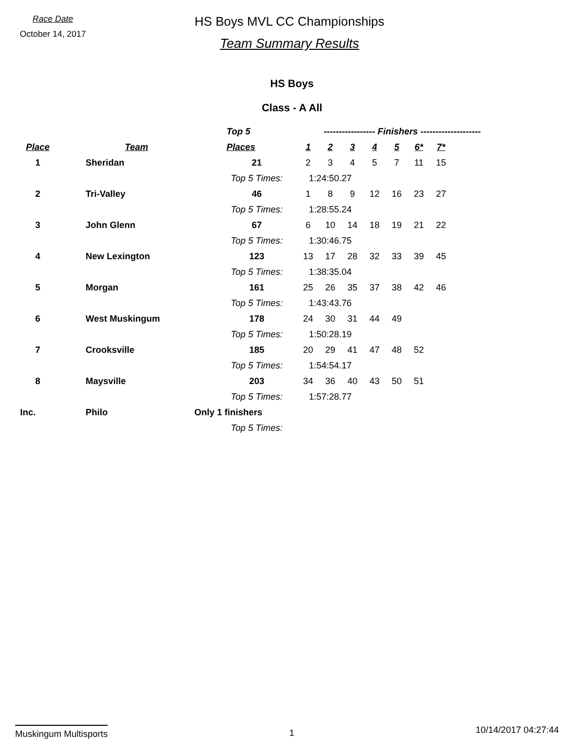Race Date
October 14, 2017
HS Boys MVL CC Championships
Team Summary Results
HS Boys
Class - A All
| | | Top 5 | ----------------- Finishers -------------------- | | | | | | | |
| --- | --- | --- | --- | --- | --- | --- | --- | --- | --- | --- |
| Place | Team | Places | 1 | 2 | 3 | 4 | 5 | 6* | 7* | |
| 1 | Sheridan | 21 | 2 | 3 | 4 | 5 | 7 | 11 | 15 | |
| | | Top 5 Times: | 1:24:50.27 | | | | | | | |
| 2 | Tri-Valley | 46 | 1 | 8 | 9 | 12 | 16 | 23 | 27 | |
| | | Top 5 Times: | 1:28:55.24 | | | | | | | |
| 3 | John Glenn | 67 | 6 | 10 | 14 | 18 | 19 | 21 | 22 | |
| | | Top 5 Times: | 1:30:46.75 | | | | | | | |
| 4 | New Lexington | 123 | 13 | 17 | 28 | 32 | 33 | 39 | 45 | |
| | | Top 5 Times: | 1:38:35.04 | | | | | | | |
| 5 | Morgan | 161 | 25 | 26 | 35 | 37 | 38 | 42 | 46 | |
| | | Top 5 Times: | 1:43:43.76 | | | | | | | |
| 6 | West Muskingum | 178 | 24 | 30 | 31 | 44 | 49 | | | |
| | | Top 5 Times: | 1:50:28.19 | | | | | | | |
| 7 | Crooksville | 185 | 20 | 29 | 41 | 47 | 48 | 52 | | |
| | | Top 5 Times: | 1:54:54.17 | | | | | | | |
| 8 | Maysville | 203 | 34 | 36 | 40 | 43 | 50 | 51 | | |
| | | Top 5 Times: | 1:57:28.77 | | | | | | | |
| Inc. | Philo | Only 1 finishers | | | | | | | | |
| | | Top 5 Times: | | | | | | | | |
Muskingum Multisports 1 10/14/2017 04:27:44